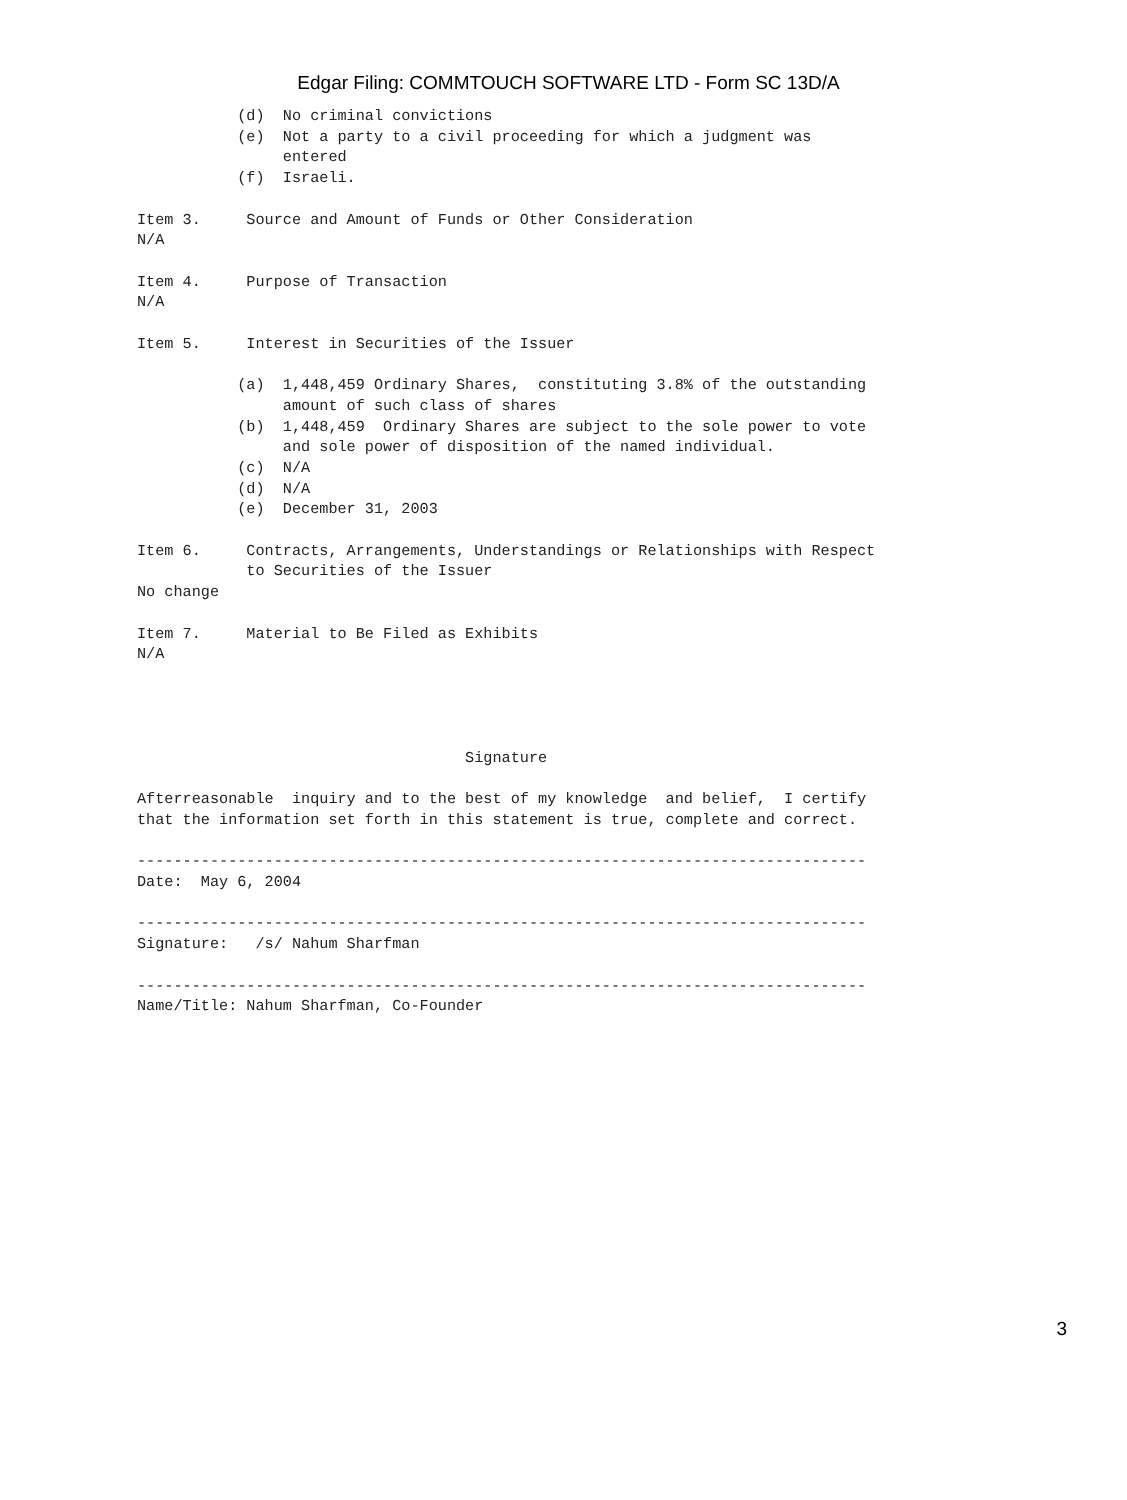Edgar Filing: COMMTOUCH SOFTWARE LTD - Form SC 13D/A
           (d)  No criminal convictions
           (e)  Not a party to a civil proceeding for which a judgment was
                entered
           (f)  Israeli.

Item 3.     Source and Amount of Funds or Other Consideration
N/A

Item 4.     Purpose of Transaction
N/A

Item 5.     Interest in Securities of the Issuer

           (a)  1,448,459 Ordinary Shares,  constituting 3.8% of the outstanding
                amount of such class of shares
           (b)  1,448,459  Ordinary Shares are subject to the sole power to vote
                and sole power of disposition of the named individual.
           (c)  N/A
           (d)  N/A
           (e)  December 31, 2003

Item 6.     Contracts, Arrangements, Understandings or Relationships with Respect
            to Securities of the Issuer
No change

Item 7.     Material to Be Filed as Exhibits
N/A




                                    Signature

Afterreasonable  inquiry and to the best of my knowledge  and belief,  I certify
that the information set forth in this statement is true, complete and correct.

--------------------------------------------------------------------------------
Date:  May 6, 2004

--------------------------------------------------------------------------------
Signature:   /s/ Nahum Sharfman

--------------------------------------------------------------------------------
Name/Title: Nahum Sharfman, Co-Founder
3